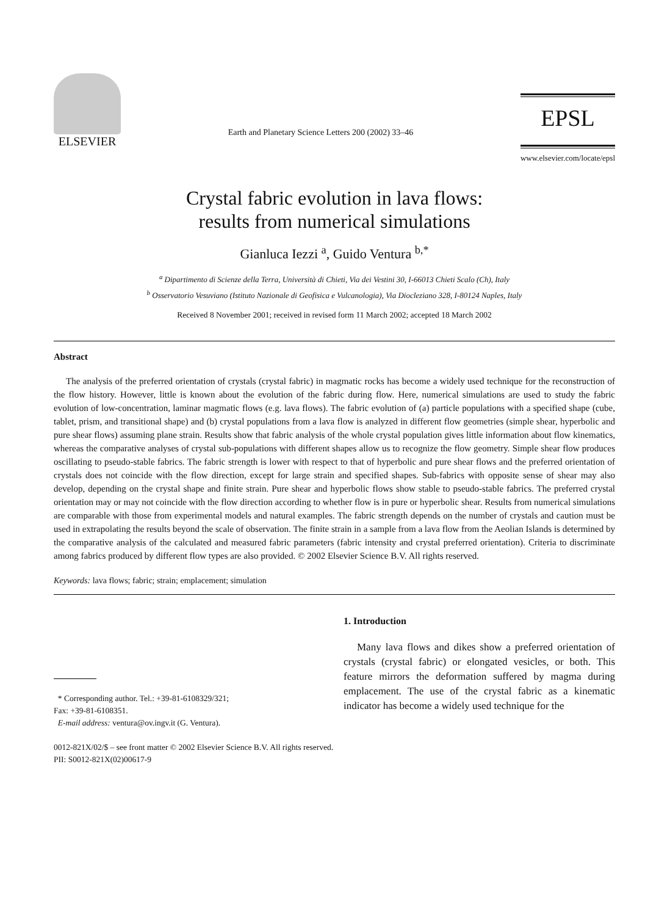ELSEVIER
Earth and Planetary Science Letters 200 (2002) 33–46
EPSL
www.elsevier.com/locate/epsl
Crystal fabric evolution in lava flows:
results from numerical simulations
Gianluca Iezzi <sup>a</sup>, Guido Ventura <sup>b,*</sup>
<sup>a</sup> Dipartimento di Scienze della Terra, Università di Chieti, Via dei Vestini 30, I-66013 Chieti Scalo (Ch), Italy
<sup>b</sup> Osservatorio Vesuviano (Istituto Nazionale di Geofisica e Vulcanologia), Via Diocleziano 328, I-80124 Naples, Italy
Received 8 November 2001; received in revised form 11 March 2002; accepted 18 March 2002
Abstract
The analysis of the preferred orientation of crystals (crystal fabric) in magmatic rocks has become a widely used technique for the reconstruction of the flow history. However, little is known about the evolution of the fabric during flow. Here, numerical simulations are used to study the fabric evolution of low-concentration, laminar magmatic flows (e.g. lava flows). The fabric evolution of (a) particle populations with a specified shape (cube, tablet, prism, and transitional shape) and (b) crystal populations from a lava flow is analyzed in different flow geometries (simple shear, hyperbolic and pure shear flows) assuming plane strain. Results show that fabric analysis of the whole crystal population gives little information about flow kinematics, whereas the comparative analyses of crystal sub-populations with different shapes allow us to recognize the flow geometry. Simple shear flow produces oscillating to pseudo-stable fabrics. The fabric strength is lower with respect to that of hyperbolic and pure shear flows and the preferred orientation of crystals does not coincide with the flow direction, except for large strain and specified shapes. Sub-fabrics with opposite sense of shear may also develop, depending on the crystal shape and finite strain. Pure shear and hyperbolic flows show stable to pseudo-stable fabrics. The preferred crystal orientation may or may not coincide with the flow direction according to whether flow is in pure or hyperbolic shear. Results from numerical simulations are comparable with those from experimental models and natural examples. The fabric strength depends on the number of crystals and caution must be used in extrapolating the results beyond the scale of observation. The finite strain in a sample from a lava flow from the Aeolian Islands is determined by the comparative analysis of the calculated and measured fabric parameters (fabric intensity and crystal preferred orientation). Criteria to discriminate among fabrics produced by different flow types are also provided. © 2002 Elsevier Science B.V. All rights reserved.
Keywords: lava flows; fabric; strain; emplacement; simulation
* Corresponding author. Tel.: +39-81-6108329/321;
Fax: +39-81-6108351.
E-mail address: ventura@ov.ingv.it (G. Ventura).
1. Introduction
Many lava flows and dikes show a preferred orientation of crystals (crystal fabric) or elongated vesicles, or both. This feature mirrors the deformation suffered by magma during emplacement. The use of the crystal fabric as a kinematic indicator has become a widely used technique for the
0012-821X/02/$ – see front matter © 2002 Elsevier Science B.V. All rights reserved.
PII: S0012-821X(02)00617-9